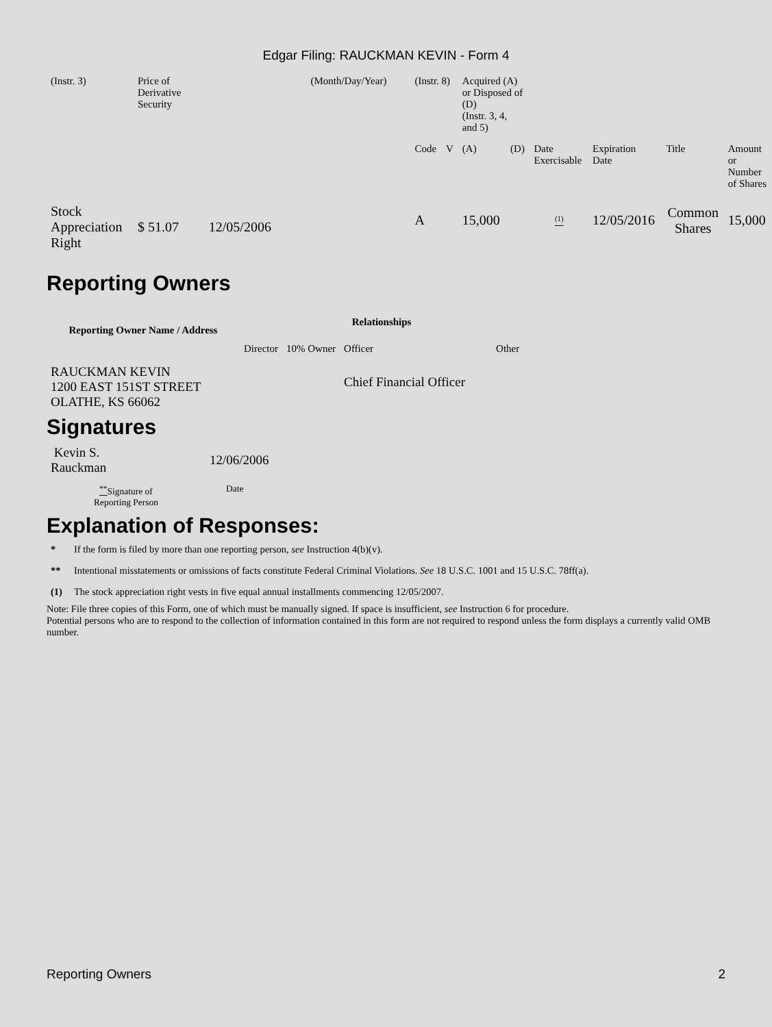Edgar Filing: RAUCKMAN KEVIN - Form 4
| (Instr. 3) | Price of Derivative Security | | (Month/Day/Year) | (Instr. 8) | | Acquired (A) or Disposed of (D) (Instr. 3, 4, and 5) | | | | | |
| | | | | Code | V | (A) | (D) | Date Exercisable | Expiration Date | Title | Amount or Number of Shares |
| Stock Appreciation Right | $ 51.07 | 12/05/2006 | | A | | 15,000 | | <sup>(1)</sup> | 12/05/2016 | Common Shares | 15,000 |
Reporting Owners
| Reporting Owner Name / Address | Relationships | | | |
| --- | --- | --- | --- | --- |
| | Director | 10% Owner | Officer | Other |
| RAUCKMAN KEVIN 1200 EAST 151ST STREET OLATHE, KS 66062 | | | Chief Financial Officer | |
Signatures
| Kevin S. Rauckman | 12/06/2006 |
| <sup>**</sup> Signature of Reporting Person | Date |
Explanation of Responses:
* If the form is filed by more than one reporting person, see Instruction 4(b)(v).
** Intentional misstatements or omissions of facts constitute Federal Criminal Violations. See 18 U.S.C. 1001 and 15 U.S.C. 78ff(a).
(1) The stock appreciation right vests in five equal annual installments commencing 12/05/2007.
Note: File three copies of this Form, one of which must be manually signed. If space is insufficient, see Instruction 6 for procedure.
Potential persons who are to respond to the collection of information contained in this form are not required to respond unless the form displays a currently valid OMB number.
Reporting Owners 2